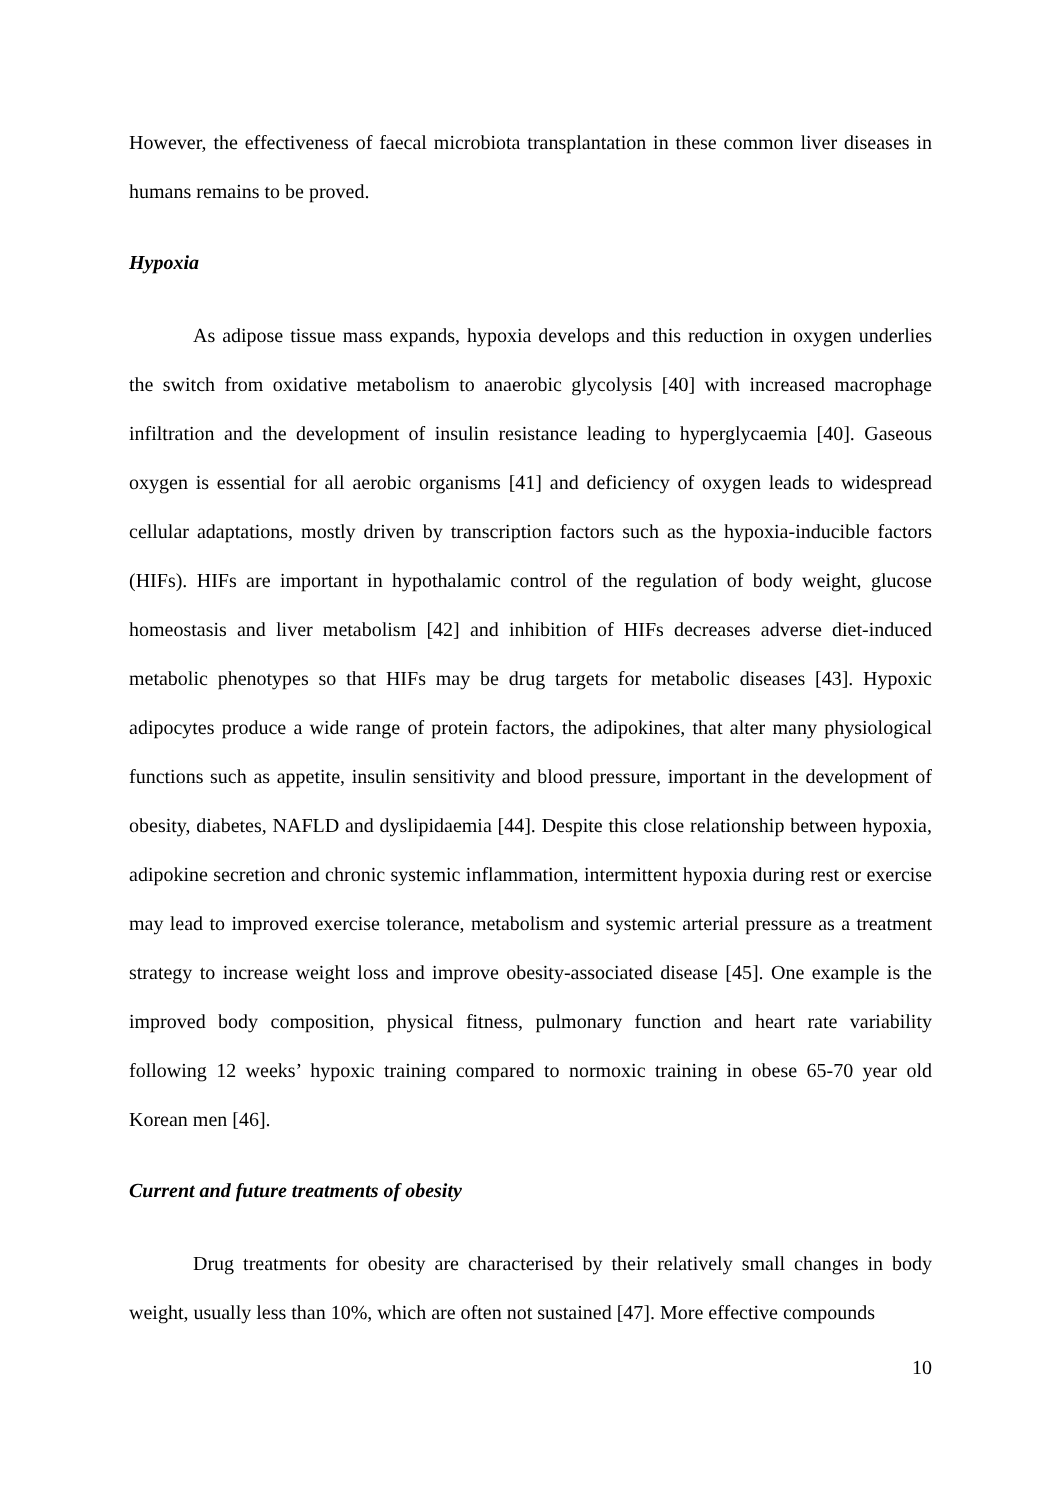However, the effectiveness of faecal microbiota transplantation in these common liver diseases in humans remains to be proved.
Hypoxia
As adipose tissue mass expands, hypoxia develops and this reduction in oxygen underlies the switch from oxidative metabolism to anaerobic glycolysis [40] with increased macrophage infiltration and the development of insulin resistance leading to hyperglycaemia [40]. Gaseous oxygen is essential for all aerobic organisms [41] and deficiency of oxygen leads to widespread cellular adaptations, mostly driven by transcription factors such as the hypoxia-inducible factors (HIFs). HIFs are important in hypothalamic control of the regulation of body weight, glucose homeostasis and liver metabolism [42] and inhibition of HIFs decreases adverse diet-induced metabolic phenotypes so that HIFs may be drug targets for metabolic diseases [43]. Hypoxic adipocytes produce a wide range of protein factors, the adipokines, that alter many physiological functions such as appetite, insulin sensitivity and blood pressure, important in the development of obesity, diabetes, NAFLD and dyslipidaemia [44]. Despite this close relationship between hypoxia, adipokine secretion and chronic systemic inflammation, intermittent hypoxia during rest or exercise may lead to improved exercise tolerance, metabolism and systemic arterial pressure as a treatment strategy to increase weight loss and improve obesity-associated disease [45]. One example is the improved body composition, physical fitness, pulmonary function and heart rate variability following 12 weeks’ hypoxic training compared to normoxic training in obese 65-70 year old Korean men [46].
Current and future treatments of obesity
Drug treatments for obesity are characterised by their relatively small changes in body weight, usually less than 10%, which are often not sustained [47]. More effective compounds
10